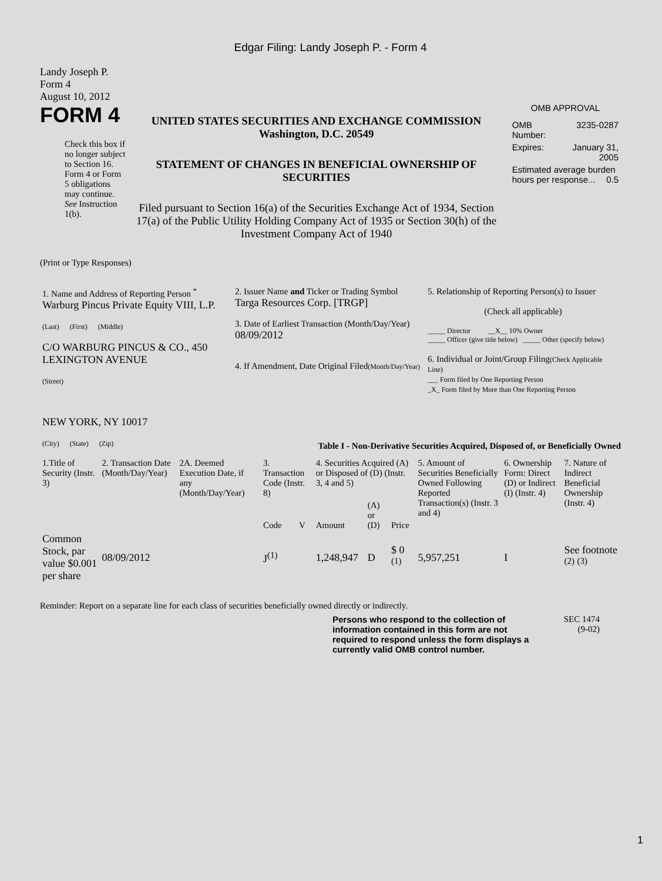Edgar Filing: Landy Joseph P. - Form 4
Landy Joseph P.
Form 4
August 10, 2012
FORM 4
Check this box if no longer subject to Section 16. Form 4 or Form 5 obligations may continue. See Instruction 1(b).
UNITED STATES SECURITIES AND EXCHANGE COMMISSION
Washington, D.C. 20549
STATEMENT OF CHANGES IN BENEFICIAL OWNERSHIP OF SECURITIES
Filed pursuant to Section 16(a) of the Securities Exchange Act of 1934, Section 17(a) of the Public Utility Holding Company Act of 1935 or Section 30(h) of the Investment Company Act of 1940
OMB APPROVAL
| OMB Number: | 3235-0287 |
| Expires: | January 31, 2005 |
| Estimated average burden hours per response... 0.5 | |
(Print or Type Responses)
| 1. Name and Address of Reporting Person <sup>*</sup> Warburg Pincus Private Equity VIII, L.P. (Last) (First) (Middle) C/O WARBURG PINCUS & CO., 450 LEXINGTON AVENUE (Street) NEW YORK, NY 10017 (City) (State) (Zip) | 2. Issuer Name and Ticker or Trading Symbol Targa Resources Corp. [TRGP] 3. Date of Earliest Transaction (Month/Day/Year) 08/09/2012 4. If Amendment, Date Original Filed (Month/Day/Year) | 5. Relationship of Reporting Person(s) to Issuer (Check all applicable) _____ Director __X__ 10% Owner _____ Officer (give title below) _____ Other (specify below) 6. Individual or Joint/Group Filing (Check Applicable Line) ___ Form filed by One Reporting Person _X_ Form filed by More than One Reporting Person |
Table I - Non-Derivative Securities Acquired, Disposed of, or Beneficially Owned
| 1.Title of Security (Instr. 3) | 2. Transaction Date (Month/Day/Year) | 2A. Deemed Execution Date, if any (Month/Day/Year) | 3. Transaction Code (Instr. 8) | | 4. Securities Acquired (A) or Disposed of (D) (Instr. 3, 4 and 5) | | | 5. Amount of Securities Beneficially Owned Following Reported Transaction(s) (Instr. 3 and 4) | 6. Ownership Form: Direct (D) or Indirect (I) (Instr. 4) | 7. Nature of Indirect Beneficial Ownership (Instr. 4) |
| --- | --- | --- | --- | --- | --- | --- | --- | --- | --- | --- |
| | | | Code | V | Amount | (A) or (D) | Price | | | |
| Common Stock, par value $0.001 per share | 08/09/2012 | | J<sup>(1)</sup> | | 1,248,947 | D | $ 0 <sup>(1)</sup> | 5,957,251 | I | See footnote <sup>(2)</sup> <sup>(3)</sup> |
Reminder: Report on a separate line for each class of securities beneficially owned directly or indirectly.
Persons who respond to the collection of information contained in this form are not required to respond unless the form displays a currently valid OMB control number.
SEC 1474
(9-02)
1